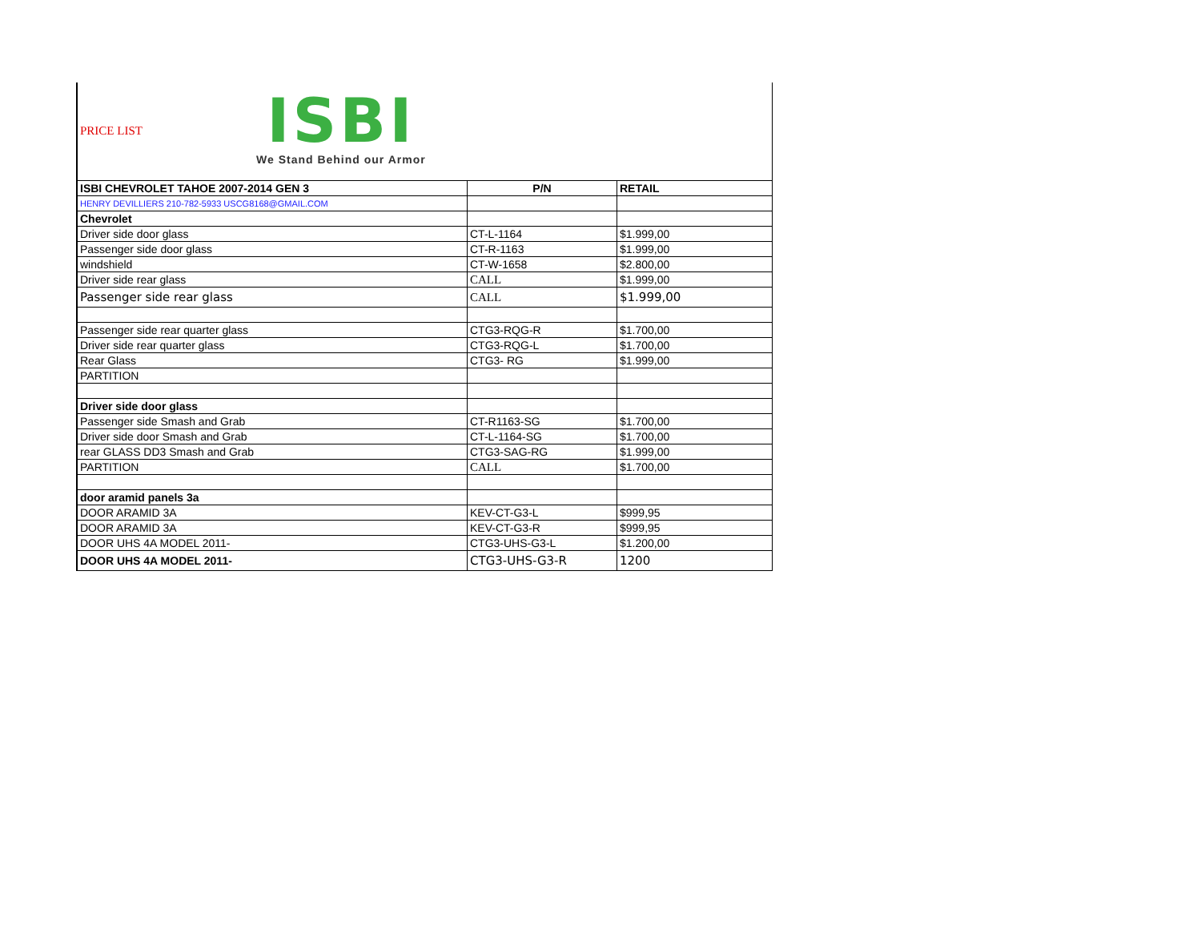PRICE LIST
ISBI
We Stand Behind our Armor
| ISBI CHEVROLET TAHOE 2007-2014 GEN 3 | P/N | RETAIL |
| HENRY DEVILLIERS 210-782-5933 USCG8168@GMAIL.COM | | |
| Chevrolet | | |
| Driver side door glass | CT-L-1164 | $1.999,00 |
| Passenger side door glass | CT-R-1163 | $1.999,00 |
| windshield | CT-W-1658 | $2.800,00 |
| Driver side rear glass | CALL | $1.999,00 |
| Passenger side rear glass | CALL | $1.999,00 |
| Passenger side rear quarter glass | CTG3-RQG-R | $1.700,00 |
| Driver side rear quarter glass | CTG3-RQG-L | $1.700,00 |
| Rear Glass | CTG3- RG | $1.999,00 |
| PARTITION | | |
| Driver side door glass | | |
| Passenger side Smash and Grab | CT-R1163-SG | $1.700,00 |
| Driver side door Smash and Grab | CT-L-1164-SG | $1.700,00 |
| rear GLASS DD3 Smash and Grab | CTG3-SAG-RG | $1.999,00 |
| PARTITION | CALL | $1.700,00 |
| door aramid panels 3a | | |
| DOOR ARAMID 3A | KEV-CT-G3-L | $999,95 |
| DOOR ARAMID 3A | KEV-CT-G3-R | $999,95 |
| DOOR UHS 4A MODEL 2011- | CTG3-UHS-G3-L | $1.200,00 |
| DOOR UHS 4A MODEL 2011- | CTG3-UHS-G3-R | 1200 |